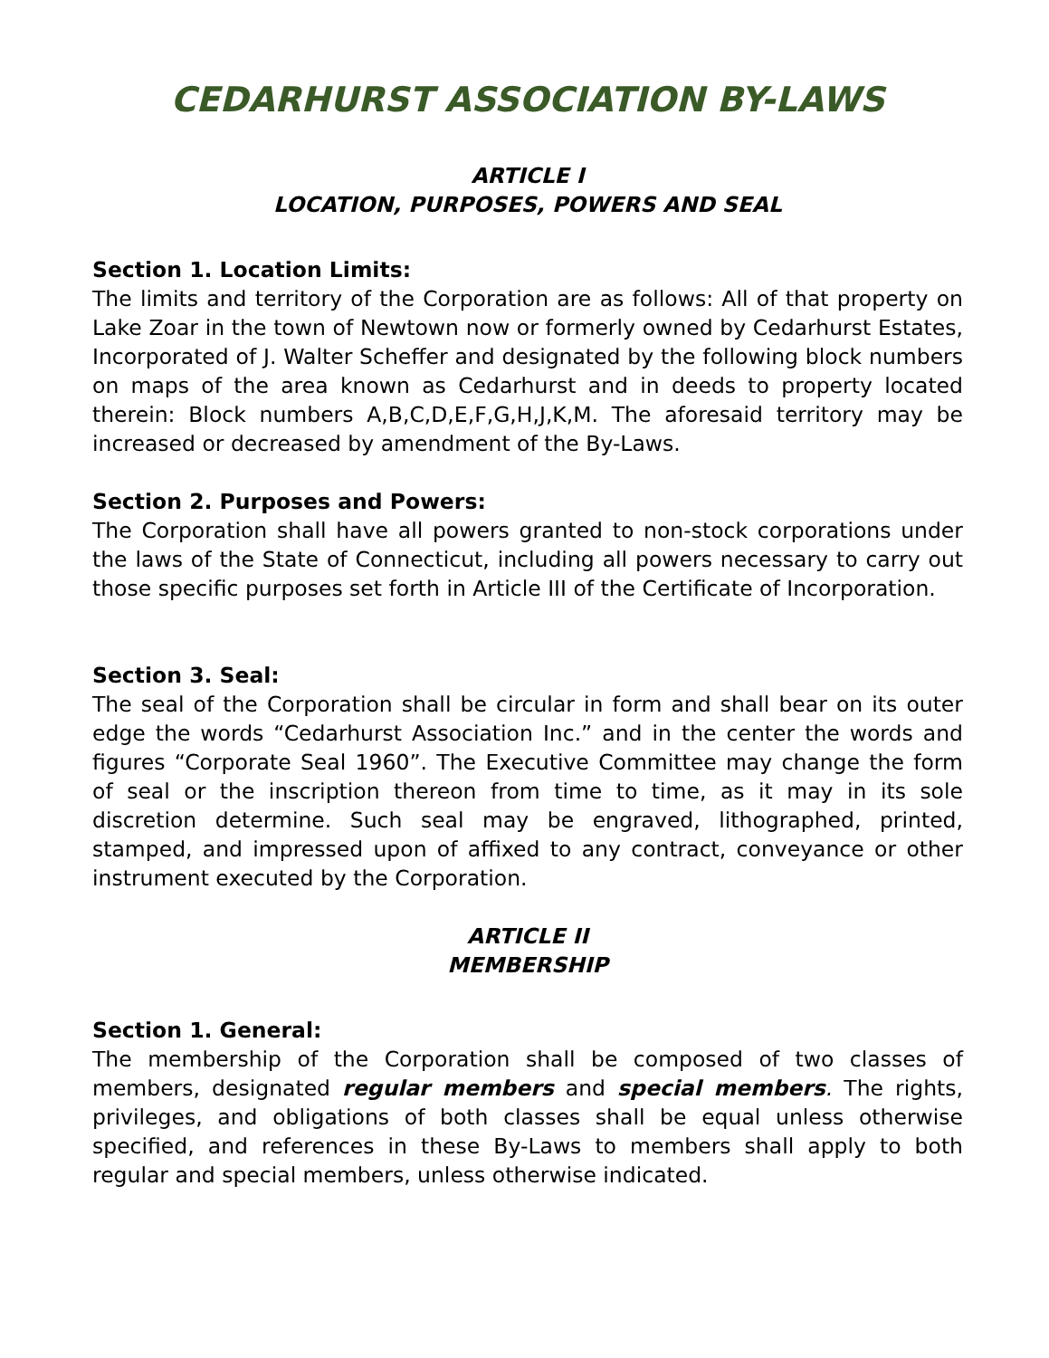CEDARHURST ASSOCIATION BY-LAWS
ARTICLE I
LOCATION, PURPOSES, POWERS AND SEAL
Section 1. Location Limits:
The limits and territory of the Corporation are as follows: All of that property on Lake Zoar in the town of Newtown now or formerly owned by Cedarhurst Estates, Incorporated of J. Walter Scheffer and designated by the following block numbers on maps of the area known as Cedarhurst and in deeds to property located therein: Block numbers A,B,C,D,E,F,G,H,J,K,M. The aforesaid territory may be increased or decreased by amendment of the By-Laws.
Section 2. Purposes and Powers:
The Corporation shall have all powers granted to non-stock corporations under the laws of the State of Connecticut, including all powers necessary to carry out those specific purposes set forth in Article III of the Certificate of Incorporation.
Section 3. Seal:
The seal of the Corporation shall be circular in form and shall bear on its outer edge the words “Cedarhurst Association Inc.” and in the center the words and figures “Corporate Seal 1960”. The Executive Committee may change the form of seal or the inscription thereon from time to time, as it may in its sole discretion determine. Such seal may be engraved, lithographed, printed, stamped, and impressed upon of affixed to any contract, conveyance or other instrument executed by the Corporation.
ARTICLE II
MEMBERSHIP
Section 1. General:
The membership of the Corporation shall be composed of two classes of members, designated regular members and special members. The rights, privileges, and obligations of both classes shall be equal unless otherwise specified, and references in these By-Laws to members shall apply to both regular and special members, unless otherwise indicated.